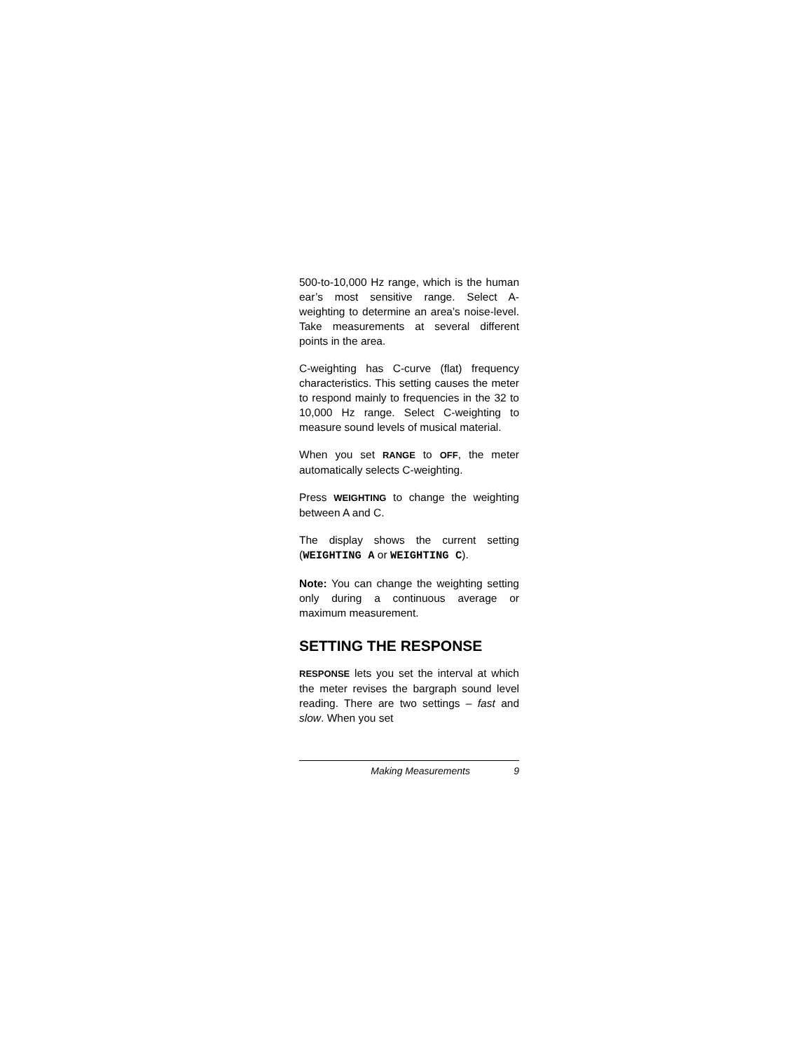500-to-10,000 Hz range, which is the human ear’s most sensitive range. Select A-weighting to determine an area’s noise-level. Take measurements at several different points in the area.
C-weighting has C-curve (flat) frequency characteristics. This setting causes the meter to respond mainly to frequencies in the 32 to 10,000 Hz range. Select C-weighting to measure sound levels of musical material.
When you set RANGE to OFF, the meter automatically selects C-weighting.
Press WEIGHTING to change the weighting between A and C.
The display shows the current setting (WEIGHTING A or WEIGHTING C).
Note: You can change the weighting setting only during a continuous average or maximum measurement.
SETTING THE RESPONSE
RESPONSE lets you set the interval at which the meter revises the bargraph sound level reading. There are two settings – fast and slow. When you set
Making Measurements 9